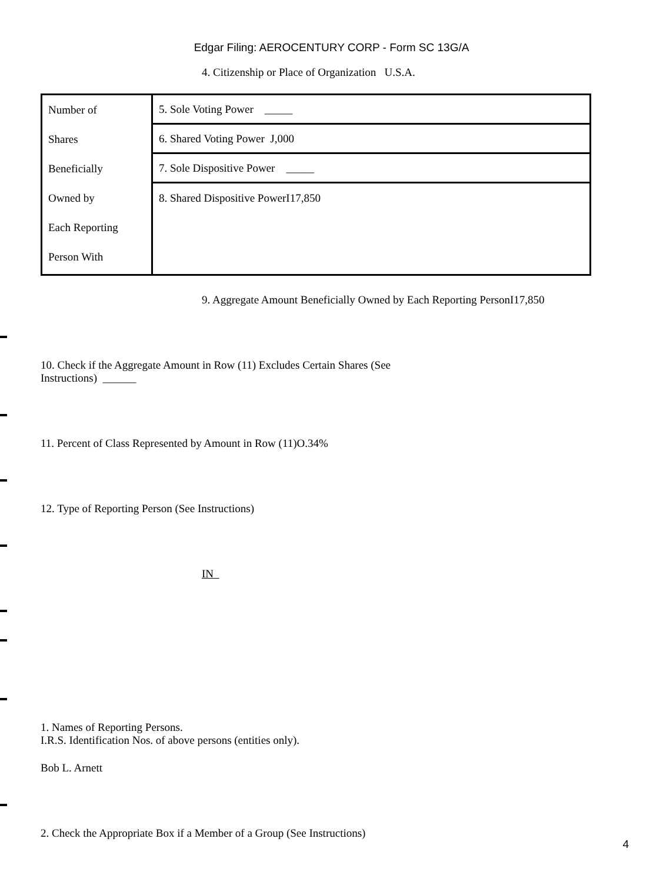Edgar Filing: AEROCENTURY CORP - Form SC 13G/A
4. Citizenship or Place of Organization U.S.A.
| Number of Shares Beneficially Owned by Each Reporting Person With | 5. Sole Voting Power _____ |
| | 6. Shared Voting Power J,000 |
| | 7. Sole Dispositive Power _____ |
| | 8. Shared Dispositive PowerI17,850 |
9. Aggregate Amount Beneficially Owned by Each Reporting PersonI17,850
10. Check if the Aggregate Amount in Row (11) Excludes Certain Shares (See
Instructions) ______
11. Percent of Class Represented by Amount in Row (11)O.34%
12. Type of Reporting Person (See Instructions)
IN
1. Names of Reporting Persons.
I.R.S. Identification Nos. of above persons (entities only).
Bob L. Arnett
2. Check the Appropriate Box if a Member of a Group (See Instructions)
4